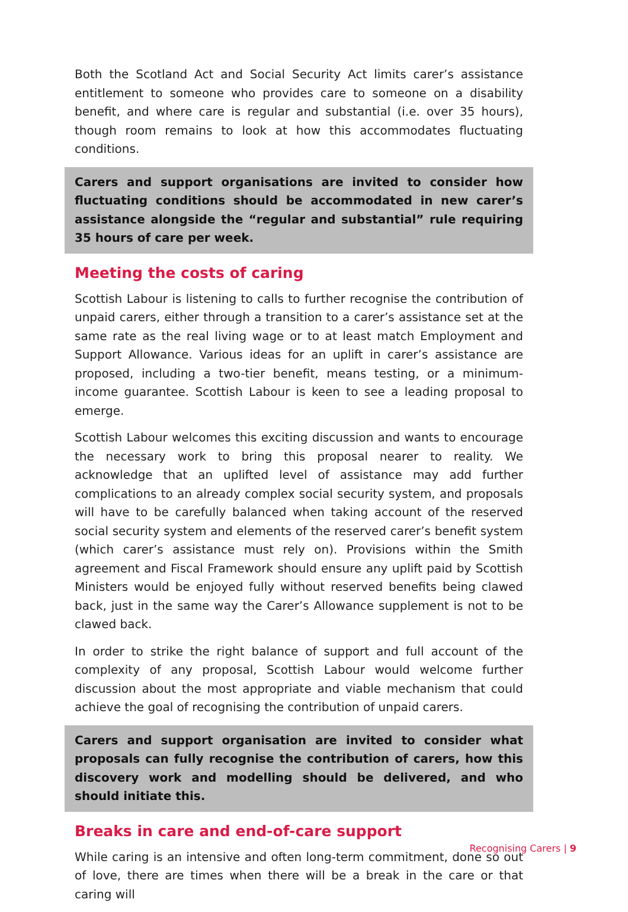Both the Scotland Act and Social Security Act limits carer’s assistance entitlement to someone who provides care to someone on a disability benefit, and where care is regular and substantial (i.e. over 35 hours), though room remains to look at how this accommodates fluctuating conditions.
Carers and support organisations are invited to consider how fluctuating conditions should be accommodated in new carer’s assistance alongside the “regular and substantial” rule requiring 35 hours of care per week.
Meeting the costs of caring
Scottish Labour is listening to calls to further recognise the contribution of unpaid carers, either through a transition to a carer’s assistance set at the same rate as the real living wage or to at least match Employment and Support Allowance. Various ideas for an uplift in carer’s assistance are proposed, including a two-tier benefit, means testing, or a minimum-income guarantee. Scottish Labour is keen to see a leading proposal to emerge.
Scottish Labour welcomes this exciting discussion and wants to encourage the necessary work to bring this proposal nearer to reality. We acknowledge that an uplifted level of assistance may add further complications to an already complex social security system, and proposals will have to be carefully balanced when taking account of the reserved social security system and elements of the reserved carer’s benefit system (which carer’s assistance must rely on). Provisions within the Smith agreement and Fiscal Framework should ensure any uplift paid by Scottish Ministers would be enjoyed fully without reserved benefits being clawed back, just in the same way the Carer’s Allowance supplement is not to be clawed back.
In order to strike the right balance of support and full account of the complexity of any proposal, Scottish Labour would welcome further discussion about the most appropriate and viable mechanism that could achieve the goal of recognising the contribution of unpaid carers.
Carers and support organisation are invited to consider what proposals can fully recognise the contribution of carers, how this discovery work and modelling should be delivered, and who should initiate this.
Breaks in care and end-of-care support
While caring is an intensive and often long-term commitment, done so out of love, there are times when there will be a break in the care or that caring will
Recognising Carers | 9